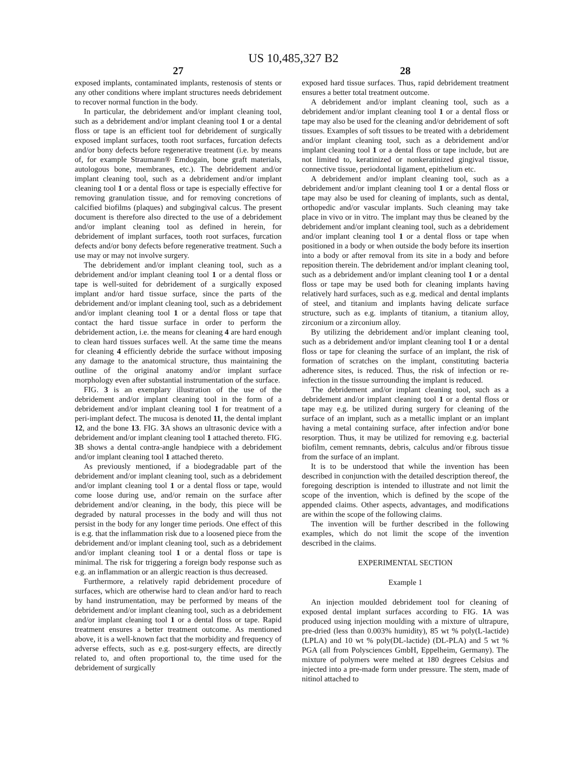US 10,485,327 B2
27
exposed implants, contaminated implants, restenosis of stents or any other conditions where implant structures needs debridement to recover normal function in the body.
In particular, the debridement and/or implant cleaning tool, such as a debridement and/or implant cleaning tool 1 or a dental floss or tape is an efficient tool for debridement of surgically exposed implant surfaces, tooth root surfaces, furcation defects and/or bony defects before regenerative treatment (i.e. by means of, for example Straumann® Emdogain, bone graft materials, autologous bone, membranes, etc.). The debridement and/or implant cleaning tool, such as a debridement and/or implant cleaning tool 1 or a dental floss or tape is especially effective for removing granulation tissue, and for removing concretions of calcified biofilms (plaques) and subgingival calcus. The present document is therefore also directed to the use of a debridement and/or implant cleaning tool as defined in herein, for debridement of implant surfaces, tooth root surfaces, furcation defects and/or bony defects before regenerative treatment. Such a use may or may not involve surgery.
The debridement and/or implant cleaning tool, such as a debridement and/or implant cleaning tool 1 or a dental floss or tape is well-suited for debridement of a surgically exposed implant and/or hard tissue surface, since the parts of the debridement and/or implant cleaning tool, such as a debridement and/or implant cleaning tool 1 or a dental floss or tape that contact the hard tissue surface in order to perform the debridement action, i.e. the means for cleaning 4 are hard enough to clean hard tissues surfaces well. At the same time the means for cleaning 4 efficiently debride the surface without imposing any damage to the anatomical structure, thus maintaining the outline of the original anatomy and/or implant surface morphology even after substantial instrumentation of the surface.
FIG. 3 is an exemplary illustration of the use of the debridement and/or implant cleaning tool in the form of a debridement and/or implant cleaning tool 1 for treatment of a peri-implant defect. The mucosa is denoted 11, the dental implant 12, and the bone 13. FIG. 3 A shows an ultrasonic device with a debridement and/or implant cleaning tool 1 attached thereto. FIG. 3 B shows a dental contra-angle handpiece with a debridement and/or implant cleaning tool 1 attached thereto.
As previously mentioned, if a biodegradable part of the debridement and/or implant cleaning tool, such as a debridement and/or implant cleaning tool 1 or a dental floss or tape, would come loose during use, and/or remain on the surface after debridement and/or cleaning, in the body, this piece will be degraded by natural processes in the body and will thus not persist in the body for any longer time periods. One effect of this is e.g. that the inflammation risk due to a loosened piece from the debridement and/or implant cleaning tool, such as a debridement and/or implant cleaning tool 1 or a dental floss or tape is minimal. The risk for triggering a foreign body response such as e.g. an inflammation or an allergic reaction is thus decreased.
Furthermore, a relatively rapid debridement procedure of surfaces, which are otherwise hard to clean and/or hard to reach by hand instrumentation, may be performed by means of the debridement and/or implant cleaning tool, such as a debridement and/or implant cleaning tool 1 or a dental floss or tape. Rapid treatment ensures a better treatment outcome. As mentioned above, it is a well-known fact that the morbidity and frequency of adverse effects, such as e.g. post-surgery effects, are directly related to, and often proportional to, the time used for the debridement of surgically
28
exposed hard tissue surfaces. Thus, rapid debridement treatment ensures a better total treatment outcome.
A debridement and/or implant cleaning tool, such as a debridement and/or implant cleaning tool 1 or a dental floss or tape may also be used for the cleaning and/or debridement of soft tissues. Examples of soft tissues to be treated with a debridement and/or implant cleaning tool, such as a debridement and/or implant cleaning tool 1 or a dental floss or tape include, but are not limited to, keratinized or nonkeratinized gingival tissue, connective tissue, periodontal ligament, epithelium etc.
A debridement and/or implant cleaning tool, such as a debridement and/or implant cleaning tool 1 or a dental floss or tape may also be used for cleaning of implants, such as dental, orthopedic and/or vascular implants. Such cleaning may take place in vivo or in vitro. The implant may thus be cleaned by the debridement and/or implant cleaning tool, such as a debridement and/or implant cleaning tool 1 or a dental floss or tape when positioned in a body or when outside the body before its insertion into a body or after removal from its site in a body and before reposition therein. The debridement and/or implant cleaning tool, such as a debridement and/or implant cleaning tool 1 or a dental floss or tape may be used both for cleaning implants having relatively hard surfaces, such as e.g. medical and dental implants of steel, and titanium and implants having delicate surface structure, such as e.g. implants of titanium, a titanium alloy, zirconium or a zirconium alloy.
By utilizing the debridement and/or implant cleaning tool, such as a debridement and/or implant cleaning tool 1 or a dental floss or tape for cleaning the surface of an implant, the risk of formation of scratches on the implant, constituting bacteria adherence sites, is reduced. Thus, the risk of infection or re-infection in the tissue surrounding the implant is reduced.
The debridement and/or implant cleaning tool, such as a debridement and/or implant cleaning tool 1 or a dental floss or tape may e.g. be utilized during surgery for cleaning of the surface of an implant, such as a metallic implant or an implant having a metal containing surface, after infection and/or bone resorption. Thus, it may be utilized for removing e.g. bacterial biofilm, cement remnants, debris, calculus and/or fibrous tissue from the surface of an implant.
It is to be understood that while the invention has been described in conjunction with the detailed description thereof, the foregoing description is intended to illustrate and not limit the scope of the invention, which is defined by the scope of the appended claims. Other aspects, advantages, and modifications are within the scope of the following claims.
The invention will be further described in the following examples, which do not limit the scope of the invention described in the claims.
EXPERIMENTAL SECTION
Example 1
An injection moulded debridement tool for cleaning of exposed dental implant surfaces according to FIG. 1 A was produced using injection moulding with a mixture of ultrapure, pre-dried (less than 0.003% humidity), 85 wt % poly(L-lactide) (LPLA) and 10 wt % poly(DL-lactide) (DL-PLA) and 5 wt % PGA (all from Polysciences GmbH, Eppelheim, Germany). The mixture of polymers were melted at 180 degrees Celsius and injected into a pre-made form under pressure. The stem, made of nitinol attached to